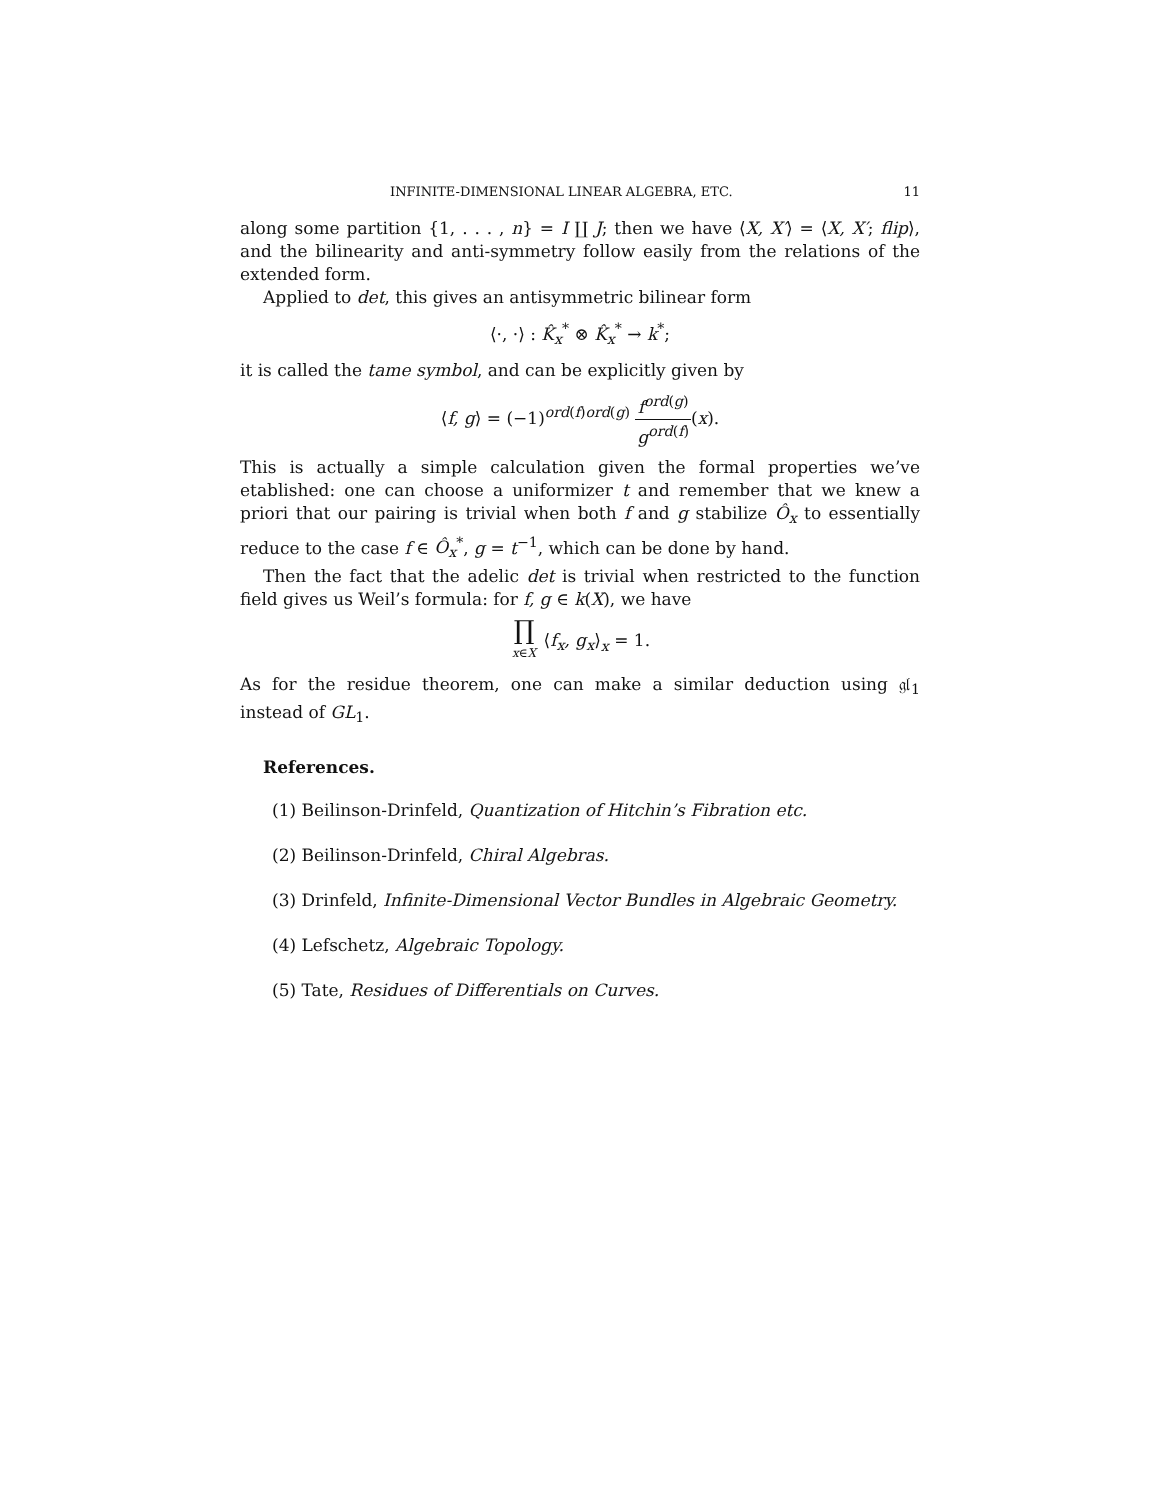INFINITE-DIMENSIONAL LINEAR ALGEBRA, ETC. 11
along some partition {1, . . . , n} = I ∐ J; then we have ⟨X, X′⟩ = ⟨X, X′; flip⟩, and the bilinearity and anti-symmetry follow easily from the relations of the extended form.
Applied to det, this gives an antisymmetric bilinear form
⟨·, ·⟩ : K̂<sub>x</sub><sup>*</sup> ⊗ K̂<sub>x</sub><sup>*</sup> → k<sup>*</sup>;
it is called the tame symbol, and can be explicitly given by
⟨f, g⟩ = (−1)<sup>ord(f)ord(g)</sup> f<sup>ord(g)</sup> g<sup>ord(f)</sup>(x).
This is actually a simple calculation given the formal properties we’ve etablished: one can choose a uniformizer t and remember that we knew a priori that our pairing is trivial when both f and g stabilize Ô<sub>x</sub> to essentially reduce to the case f ∈ Ô<sub>x</sub><sup>*</sup>, g = t<sup>−1</sup>, which can be done by hand.
Then the fact that the adelic det is trivial when restricted to the function field gives us Weil’s formula: for f, g ∈ k(X), we have
∏ x∈X ⟨f<sub>x</sub>, g<sub>x</sub>⟩<sub>x</sub> = 1.
As for the residue theorem, one can make a similar deduction using 𝔤𝔩<sub>1</sub> instead of GL<sub>1</sub>.
References.
(1) Beilinson-Drinfeld, Quantization of Hitchin’s Fibration etc.
(2) Beilinson-Drinfeld, Chiral Algebras.
(3) Drinfeld, Infinite-Dimensional Vector Bundles in Algebraic Geometry.
(4) Lefschetz, Algebraic Topology.
(5) Tate, Residues of Differentials on Curves.